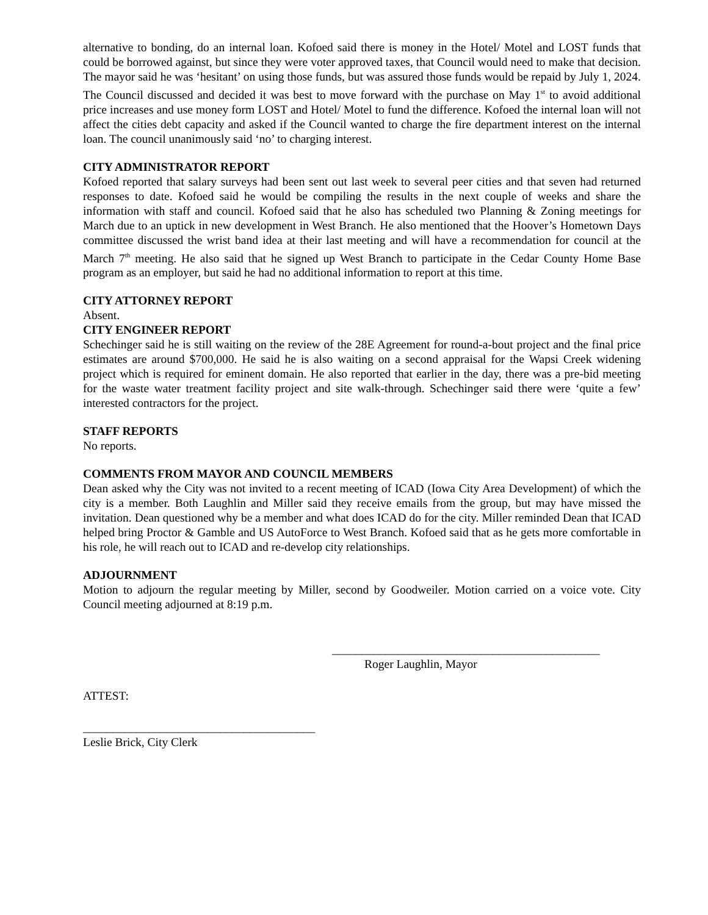alternative to bonding, do an internal loan. Kofoed said there is money in the Hotel/ Motel and LOST funds that could be borrowed against, but since they were voter approved taxes, that Council would need to make that decision. The mayor said he was ‘hesitant’ on using those funds, but was assured those funds would be repaid by July 1, 2024. The Council discussed and decided it was best to move forward with the purchase on May 1<sup>st</sup> to avoid additional price increases and use money form LOST and Hotel/ Motel to fund the difference. Kofoed the internal loan will not affect the cities debt capacity and asked if the Council wanted to charge the fire department interest on the internal loan. The council unanimously said ‘no’ to charging interest.
CITY ADMINISTRATOR REPORT
Kofoed reported that salary surveys had been sent out last week to several peer cities and that seven had returned responses to date. Kofoed said he would be compiling the results in the next couple of weeks and share the information with staff and council. Kofoed said that he also has scheduled two Planning & Zoning meetings for March due to an uptick in new development in West Branch. He also mentioned that the Hoover’s Hometown Days committee discussed the wrist band idea at their last meeting and will have a recommendation for council at the March 7<sup>th</sup> meeting. He also said that he signed up West Branch to participate in the Cedar County Home Base program as an employer, but said he had no additional information to report at this time.
CITY ATTORNEY REPORT
Absent.
CITY ENGINEER REPORT
Schechinger said he is still waiting on the review of the 28E Agreement for round-a-bout project and the final price estimates are around $700,000. He said he is also waiting on a second appraisal for the Wapsi Creek widening project which is required for eminent domain. He also reported that earlier in the day, there was a pre-bid meeting for the waste water treatment facility project and site walk-through. Schechinger said there were ‘quite a few’ interested contractors for the project.
STAFF REPORTS
No reports.
COMMENTS FROM MAYOR AND COUNCIL MEMBERS
Dean asked why the City was not invited to a recent meeting of ICAD (Iowa City Area Development) of which the city is a member. Both Laughlin and Miller said they receive emails from the group, but may have missed the invitation. Dean questioned why be a member and what does ICAD do for the city. Miller reminded Dean that ICAD helped bring Proctor & Gamble and US AutoForce to West Branch. Kofoed said that as he gets more comfortable in his role, he will reach out to ICAD and re-develop city relationships.
ADJOURNMENT
Motion to adjourn the regular meeting by Miller, second by Goodweiler. Motion carried on a voice vote. City Council meeting adjourned at 8:19 p.m.
_____________________________________________
Roger Laughlin, Mayor
ATTEST:
_______________________________________
Leslie Brick, City Clerk